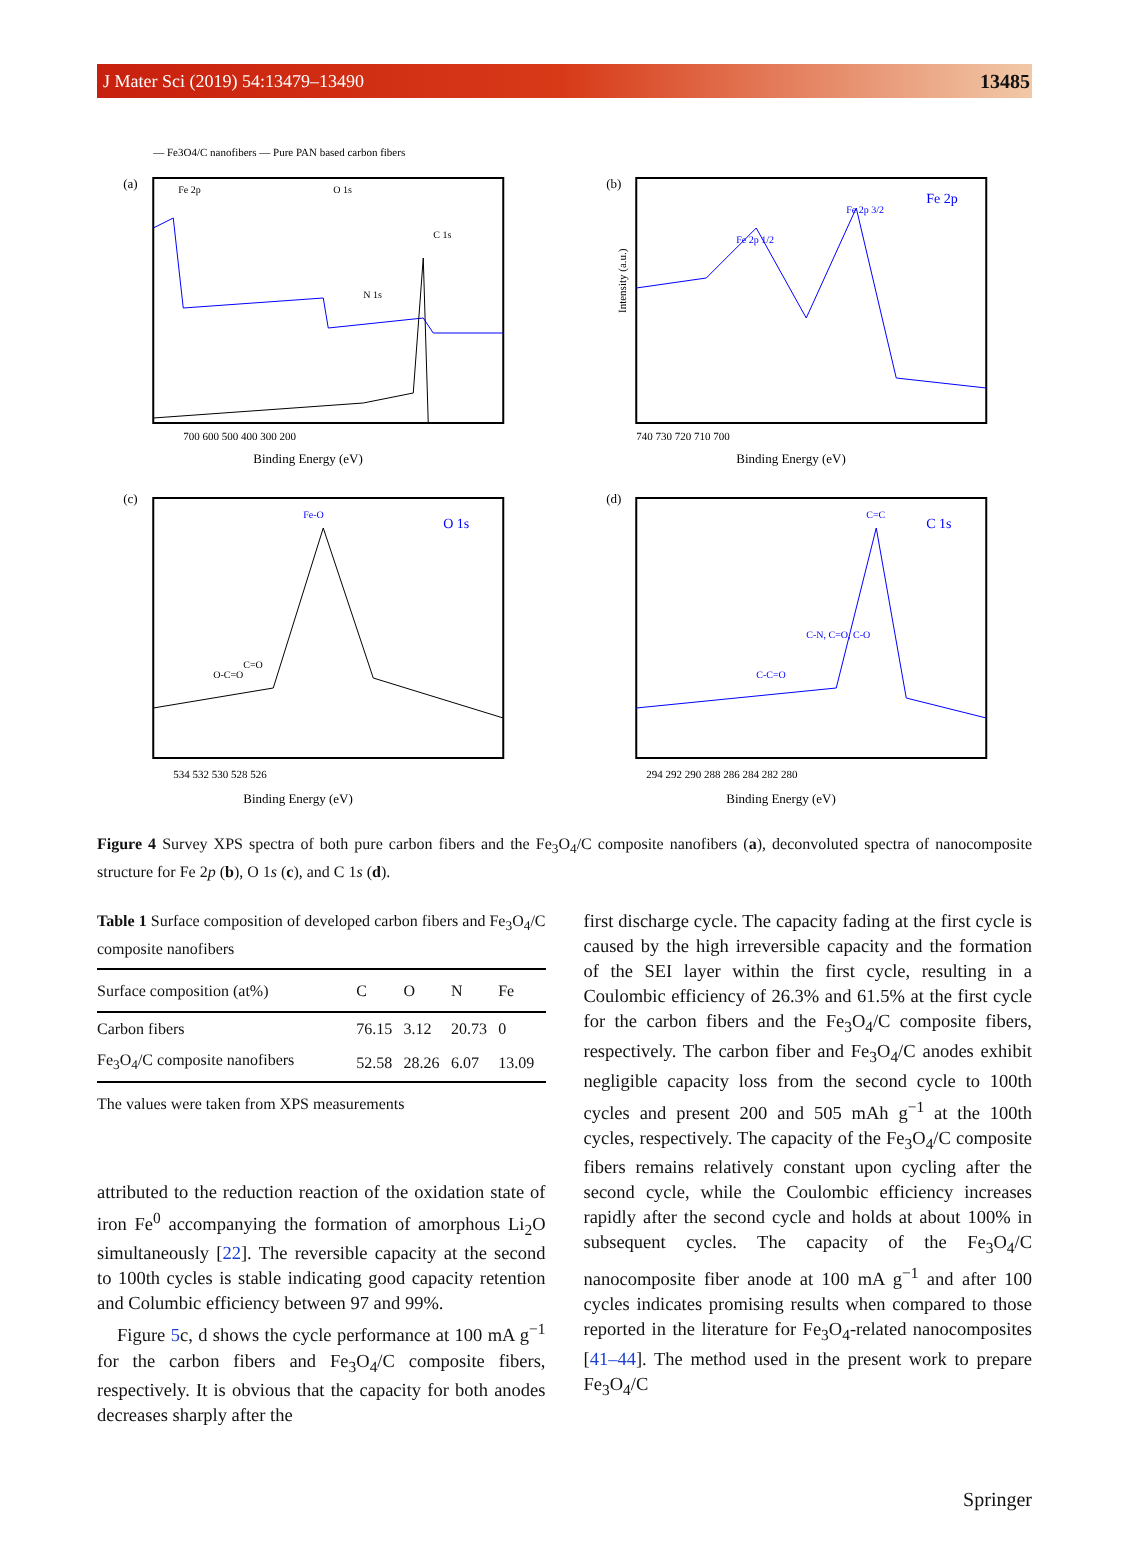J Mater Sci (2019) 54:13479–13490 13485
— Fe3O4/C nanofibers — Pure PAN based carbon fibers
(a)
Fe 2p
O 1s
N 1s
C 1s
700 600 500 400 300 200
Binding Energy (eV)
(b)
Fe 2p
Fe 2p 3/2
Fe 2p 1/2
Intensity (a.u.)
740 730 720 710 700
Binding Energy (eV)
(c)
O 1s
Fe-O
C=O
O-C=O
534 532 530 528 526
Binding Energy (eV)
(d)
C 1s
C=C
C-N, C=O, C-O
C-C=O
294 292 290 288 286 284 282 280
Binding Energy (eV)
Figure 4 Survey XPS spectra of both pure carbon fibers and the Fe<sub>3</sub>O<sub>4</sub>/C composite nanofibers (a), deconvoluted spectra of nanocomposite structure for Fe 2p (b), O 1s (c), and C 1s (d).
Table 1 Surface composition of developed carbon fibers and Fe<sub>3</sub>O<sub>4</sub>/C composite nanofibers
| Surface composition (at%) | C | O | N | Fe |
| --- | --- | --- | --- | --- |
| Carbon fibers | 76.15 | 3.12 | 20.73 | 0 |
| Fe<sub>3</sub>O<sub>4</sub>/C composite nanofibers | 52.58 | 28.26 | 6.07 | 13.09 |
The values were taken from XPS measurements
attributed to the reduction reaction of the oxidation state of iron Fe<sup>0</sup> accompanying the formation of amorphous Li<sub>2</sub>O simultaneously [22]. The reversible capacity at the second to 100th cycles is stable indicating good capacity retention and Columbic efficiency between 97 and 99%.
Figure 5c, d shows the cycle performance at 100 mA g<sup>−1</sup> for the carbon fibers and Fe<sub>3</sub>O<sub>4</sub>/C composite fibers, respectively. It is obvious that the capacity for both anodes decreases sharply after the
first discharge cycle. The capacity fading at the first cycle is caused by the high irreversible capacity and the formation of the SEI layer within the first cycle, resulting in a Coulombic efficiency of 26.3% and 61.5% at the first cycle for the carbon fibers and the Fe<sub>3</sub>O<sub>4</sub>/C composite fibers, respectively. The carbon fiber and Fe<sub>3</sub>O<sub>4</sub>/C anodes exhibit negligible capacity loss from the second cycle to 100th cycles and present 200 and 505 mAh g<sup>−1</sup> at the 100th cycles, respectively. The capacity of the Fe<sub>3</sub>O<sub>4</sub>/C composite fibers remains relatively constant upon cycling after the second cycle, while the Coulombic efficiency increases rapidly after the second cycle and holds at about 100% in subsequent cycles. The capacity of the Fe<sub>3</sub>O<sub>4</sub>/C nanocomposite fiber anode at 100 mA g<sup>−1</sup> and after 100 cycles indicates promising results when compared to those reported in the literature for Fe<sub>3</sub>O<sub>4</sub>-related nanocomposites [41–44]. The method used in the present work to prepare Fe<sub>3</sub>O<sub>4</sub>/C
Springer